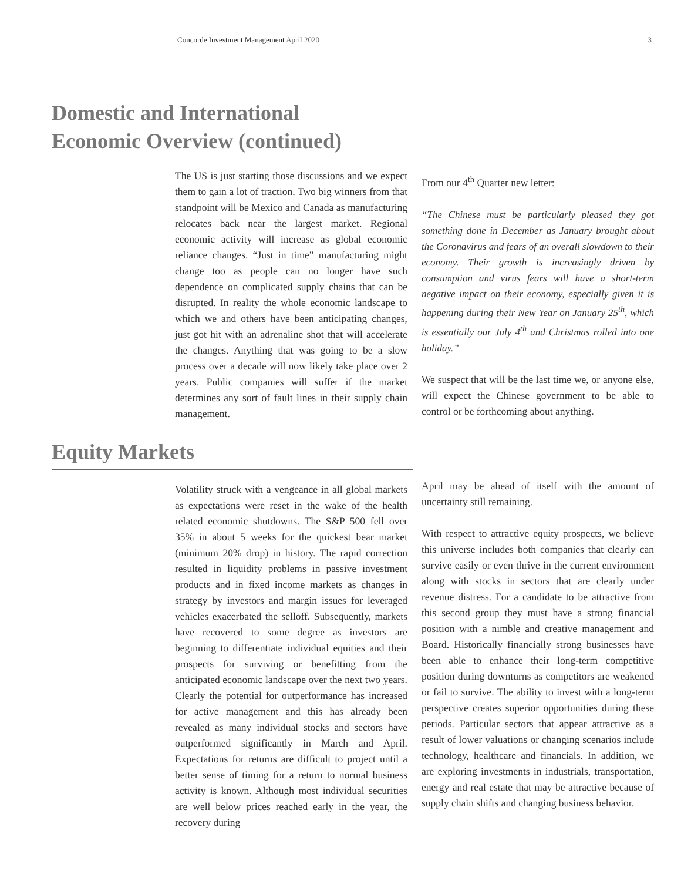Concorde Investment Management April 2020 3
Domestic and International
Economic Overview (continued)
The US is just starting those discussions and we expect them to gain a lot of traction. Two big winners from that standpoint will be Mexico and Canada as manufacturing relocates back near the largest market. Regional economic activity will increase as global economic reliance changes. “Just in time” manufacturing might change too as people can no longer have such dependence on complicated supply chains that can be disrupted. In reality the whole economic landscape to which we and others have been anticipating changes, just got hit with an adrenaline shot that will accelerate the changes. Anything that was going to be a slow process over a decade will now likely take place over 2 years. Public companies will suffer if the market determines any sort of fault lines in their supply chain management.
From our 4<sup>th</sup> Quarter new letter:
“The Chinese must be particularly pleased they got something done in December as January brought about the Coronavirus and fears of an overall slowdown to their economy. Their growth is increasingly driven by consumption and virus fears will have a short-term negative impact on their economy, especially given it is happening during their New Year on January 25<sup>th</sup>, which is essentially our July 4<sup>th</sup> and Christmas rolled into one holiday.”
We suspect that will be the last time we, or anyone else, will expect the Chinese government to be able to control or be forthcoming about anything.
Equity Markets
Volatility struck with a vengeance in all global markets as expectations were reset in the wake of the health related economic shutdowns. The S&P 500 fell over 35% in about 5 weeks for the quickest bear market (minimum 20% drop) in history. The rapid correction resulted in liquidity problems in passive investment products and in fixed income markets as changes in strategy by investors and margin issues for leveraged vehicles exacerbated the selloff. Subsequently, markets have recovered to some degree as investors are beginning to differentiate individual equities and their prospects for surviving or benefitting from the anticipated economic landscape over the next two years. Clearly the potential for outperformance has increased for active management and this has already been revealed as many individual stocks and sectors have outperformed significantly in March and April. Expectations for returns are difficult to project until a better sense of timing for a return to normal business activity is known. Although most individual securities are well below prices reached early in the year, the recovery during
April may be ahead of itself with the amount of uncertainty still remaining.
With respect to attractive equity prospects, we believe this universe includes both companies that clearly can survive easily or even thrive in the current environment along with stocks in sectors that are clearly under revenue distress. For a candidate to be attractive from this second group they must have a strong financial position with a nimble and creative management and Board. Historically financially strong businesses have been able to enhance their long-term competitive position during downturns as competitors are weakened or fail to survive. The ability to invest with a long-term perspective creates superior opportunities during these periods. Particular sectors that appear attractive as a result of lower valuations or changing scenarios include technology, healthcare and financials. In addition, we are exploring investments in industrials, transportation, energy and real estate that may be attractive because of supply chain shifts and changing business behavior.